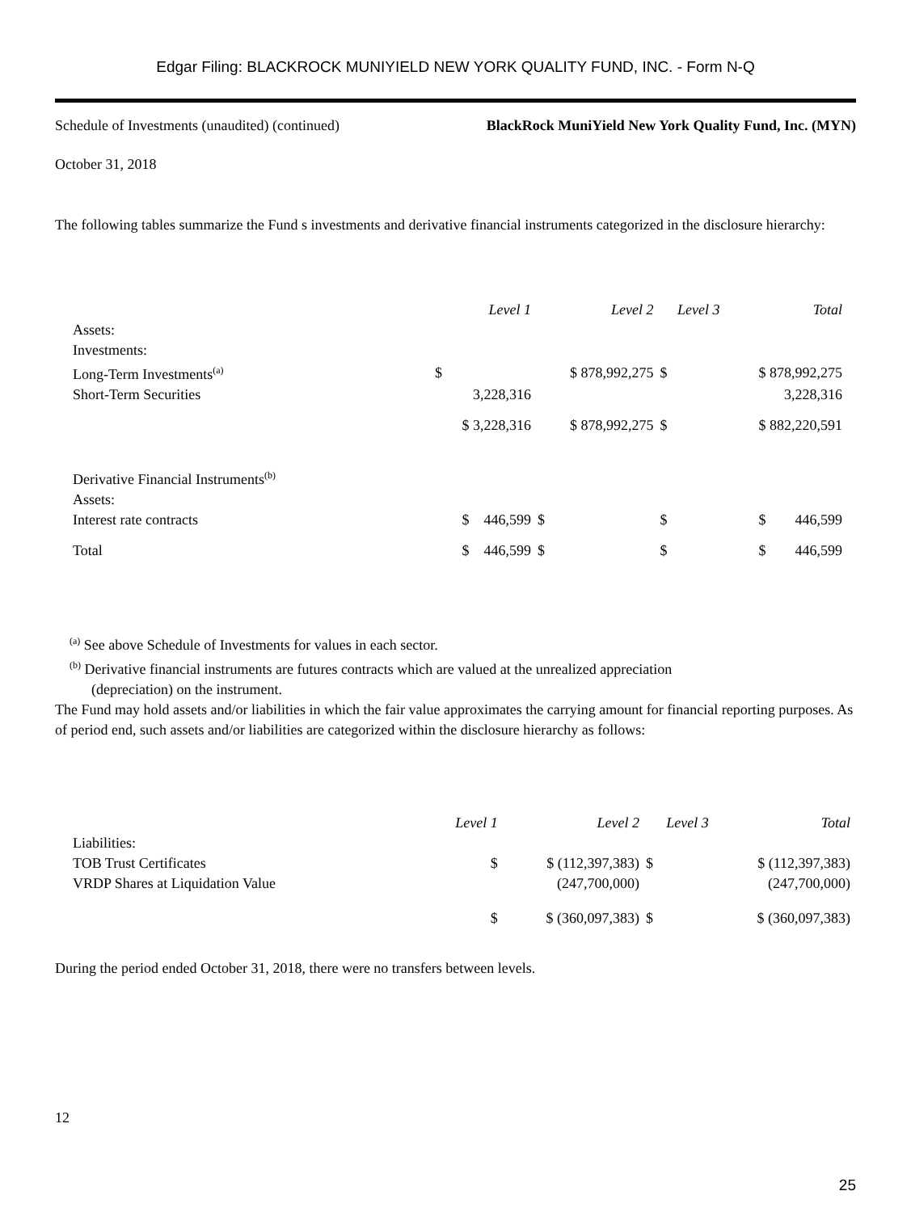Edgar Filing: BLACKROCK MUNIYIELD NEW YORK QUALITY FUND, INC. - Form N-Q
Schedule of Investments (unaudited) (continued) BlackRock MuniYield New York Quality Fund, Inc. (MYN)
October 31, 2018
The following tables summarize the Fund s investments and derivative financial instruments categorized in the disclosure hierarchy:
| | Level 1 | Level 2 | Level 3 | Total |
| --- | --- | --- | --- | --- |
| Assets: | | | | |
| Investments: | | | | |
| Long-Term Investments<sup>(a)</sup> | $ | $ 878,992,275 | $ | $ 878,992,275 |
| Short-Term Securities | 3,228,316 | | | 3,228,316 |
| | $ 3,228,316 | $ 878,992,275 | $ | $ 882,220,591 |
| Derivative Financial Instruments<sup>(b)</sup> | | | | |
| Assets: | | | | |
| Interest rate contracts | $ 446,599 | $ | $ | $ 446,599 |
| Total | $ 446,599 | $ | $ | $ 446,599 |
<sup>(a)</sup> See above Schedule of Investments for values in each sector.
<sup>(b)</sup> Derivative financial instruments are futures contracts which are valued at the unrealized appreciation
(depreciation) on the instrument.
The Fund may hold assets and/or liabilities in which the fair value approximates the carrying amount for financial reporting purposes. As of period end, such assets and/or liabilities are categorized within the disclosure hierarchy as follows:
| | Level 1 | Level 2 | Level 3 | Total |
| --- | --- | --- | --- | --- |
| Liabilities: | | | | |
| TOB Trust Certificates | $ | $ (112,397,383) | $ | $ (112,397,383) |
| VRDP Shares at Liquidation Value | | (247,700,000) | | (247,700,000) |
| | $ | $ (360,097,383) | $ | $ (360,097,383) |
During the period ended October 31, 2018, there were no transfers between levels.
12
25